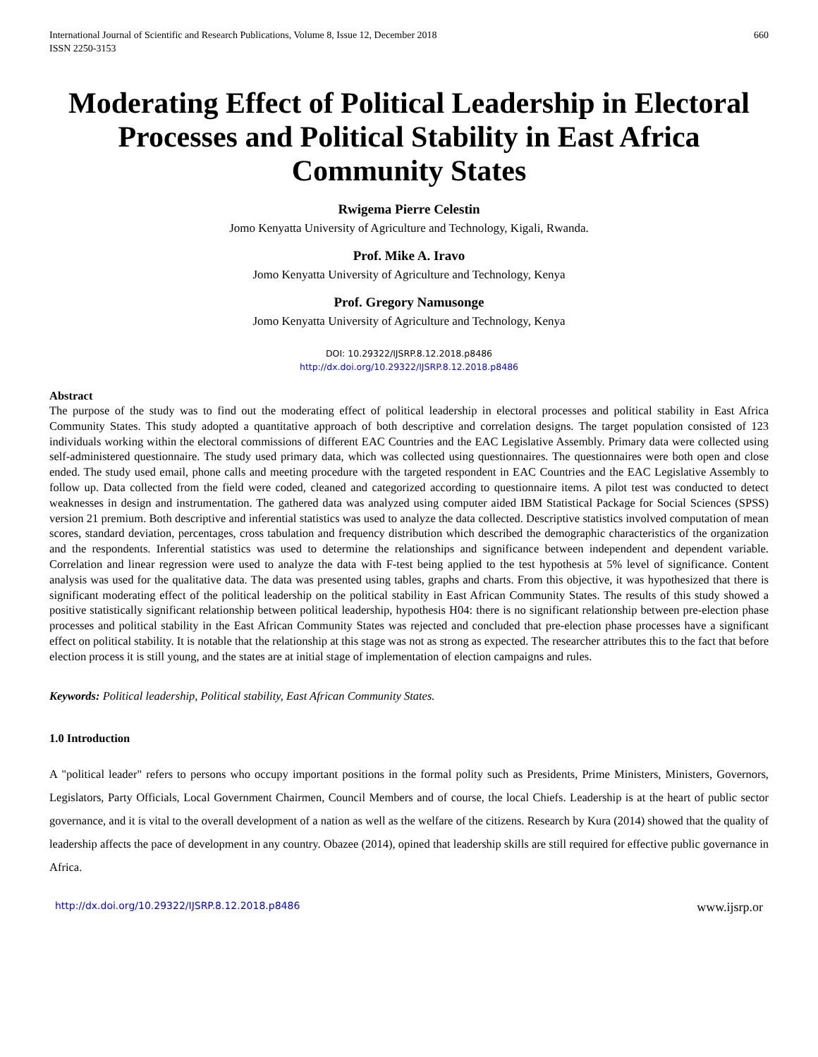International Journal of Scientific and Research Publications, Volume 8, Issue 12, December 2018
ISSN 2250-3153 660
Moderating Effect of Political Leadership in Electoral Processes and Political Stability in East Africa Community States
Rwigema Pierre Celestin
Jomo Kenyatta University of Agriculture and Technology, Kigali, Rwanda.
Prof. Mike A. Iravo
Jomo Kenyatta University of Agriculture and Technology, Kenya
Prof. Gregory Namusonge
Jomo Kenyatta University of Agriculture and Technology, Kenya
DOI: 10.29322/IJSRP.8.12.2018.p8486
http://dx.doi.org/10.29322/IJSRP.8.12.2018.p8486
Abstract
The purpose of the study was to find out the moderating effect of political leadership in electoral processes and political stability in East Africa Community States. This study adopted a quantitative approach of both descriptive and correlation designs. The target population consisted of 123 individuals working within the electoral commissions of different EAC Countries and the EAC Legislative Assembly. Primary data were collected using self-administered questionnaire. The study used primary data, which was collected using questionnaires. The questionnaires were both open and close ended. The study used email, phone calls and meeting procedure with the targeted respondent in EAC Countries and the EAC Legislative Assembly to follow up. Data collected from the field were coded, cleaned and categorized according to questionnaire items. A pilot test was conducted to detect weaknesses in design and instrumentation. The gathered data was analyzed using computer aided IBM Statistical Package for Social Sciences (SPSS) version 21 premium. Both descriptive and inferential statistics was used to analyze the data collected. Descriptive statistics involved computation of mean scores, standard deviation, percentages, cross tabulation and frequency distribution which described the demographic characteristics of the organization and the respondents. Inferential statistics was used to determine the relationships and significance between independent and dependent variable. Correlation and linear regression were used to analyze the data with F-test being applied to the test hypothesis at 5% level of significance. Content analysis was used for the qualitative data. The data was presented using tables, graphs and charts. From this objective, it was hypothesized that there is significant moderating effect of the political leadership on the political stability in East African Community States. The results of this study showed a positive statistically significant relationship between political leadership, hypothesis H04: there is no significant relationship between pre-election phase processes and political stability in the East African Community States was rejected and concluded that pre-election phase processes have a significant effect on political stability. It is notable that the relationship at this stage was not as strong as expected. The researcher attributes this to the fact that before election process it is still young, and the states are at initial stage of implementation of election campaigns and rules.
Keywords: Political leadership, Political stability, East African Community States.
1.0 Introduction
A "political leader" refers to persons who occupy important positions in the formal polity such as Presidents, Prime Ministers, Ministers, Governors, Legislators, Party Officials, Local Government Chairmen, Council Members and of course, the local Chiefs. Leadership is at the heart of public sector governance, and it is vital to the overall development of a nation as well as the welfare of the citizens. Research by Kura (2014) showed that the quality of leadership affects the pace of development in any country. Obazee (2014), opined that leadership skills are still required for effective public governance in Africa.
http://dx.doi.org/10.29322/IJSRP.8.12.2018.p8486 www.ijsrp.or